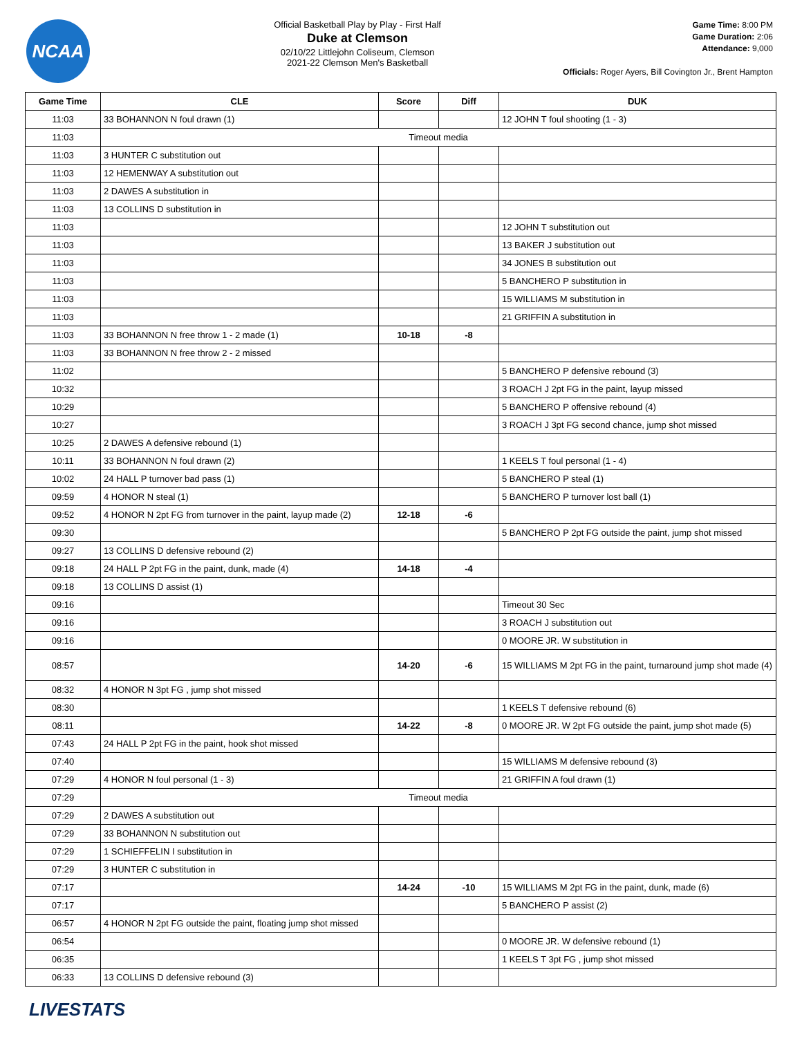NCAA
Official Basketball Play by Play - First Half
Duke at Clemson
02/10/22 Littlejohn Coliseum, Clemson
2021-22 Clemson Men's Basketball
Game Time: 8:00 PM
Game Duration: 2:06
Attendance: 9,000
Officials: Roger Ayers, Bill Covington Jr., Brent Hampton
| Game Time | CLE | Score | Diff | DUK |
| --- | --- | --- | --- | --- |
| 11:03 | 33 BOHANNON N foul drawn (1) | | | 12 JOHN T foul shooting (1 - 3) |
| 11:03 | Timeout media | | | |
| 11:03 | 3 HUNTER C substitution out | | | |
| 11:03 | 12 HEMENWAY A substitution out | | | |
| 11:03 | 2 DAWES A substitution in | | | |
| 11:03 | 13 COLLINS D substitution in | | | |
| 11:03 | | | | 12 JOHN T substitution out |
| 11:03 | | | | 13 BAKER J substitution out |
| 11:03 | | | | 34 JONES B substitution out |
| 11:03 | | | | 5 BANCHERO P substitution in |
| 11:03 | | | | 15 WILLIAMS M substitution in |
| 11:03 | | | | 21 GRIFFIN A substitution in |
| 11:03 | 33 BOHANNON N free throw 1 - 2 made (1) | 10-18 | -8 | |
| 11:03 | 33 BOHANNON N free throw 2 - 2 missed | | | |
| 11:02 | | | | 5 BANCHERO P defensive rebound (3) |
| 10:32 | | | | 3 ROACH J 2pt FG in the paint, layup missed |
| 10:29 | | | | 5 BANCHERO P offensive rebound (4) |
| 10:27 | | | | 3 ROACH J 3pt FG second chance, jump shot missed |
| 10:25 | 2 DAWES A defensive rebound (1) | | | |
| 10:11 | 33 BOHANNON N foul drawn (2) | | | 1 KEELS T foul personal (1 - 4) |
| 10:02 | 24 HALL P turnover bad pass (1) | | | 5 BANCHERO P steal (1) |
| 09:59 | 4 HONOR N steal (1) | | | 5 BANCHERO P turnover lost ball (1) |
| 09:52 | 4 HONOR N 2pt FG from turnover in the paint, layup made (2) | 12-18 | -6 | |
| 09:30 | | | | 5 BANCHERO P 2pt FG outside the paint, jump shot missed |
| 09:27 | 13 COLLINS D defensive rebound (2) | | | |
| 09:18 | 24 HALL P 2pt FG in the paint, dunk, made (4) | 14-18 | -4 | |
| 09:18 | 13 COLLINS D assist (1) | | | |
| 09:16 | | | | Timeout 30 Sec |
| 09:16 | | | | 3 ROACH J substitution out |
| 09:16 | | | | 0 MOORE JR. W substitution in |
| 08:57 | | 14-20 | -6 | 15 WILLIAMS M 2pt FG in the paint, turnaround jump shot made (4) |
| 08:32 | 4 HONOR N 3pt FG , jump shot missed | | | |
| 08:30 | | | | 1 KEELS T defensive rebound (6) |
| 08:11 | | 14-22 | -8 | 0 MOORE JR. W 2pt FG outside the paint, jump shot made (5) |
| 07:43 | 24 HALL P 2pt FG in the paint, hook shot missed | | | |
| 07:40 | | | | 15 WILLIAMS M defensive rebound (3) |
| 07:29 | 4 HONOR N foul personal (1 - 3) | | | 21 GRIFFIN A foul drawn (1) |
| 07:29 | Timeout media | | | |
| 07:29 | 2 DAWES A substitution out | | | |
| 07:29 | 33 BOHANNON N substitution out | | | |
| 07:29 | 1 SCHIEFFELIN I substitution in | | | |
| 07:29 | 3 HUNTER C substitution in | | | |
| 07:17 | | 14-24 | -10 | 15 WILLIAMS M 2pt FG in the paint, dunk, made (6) |
| 07:17 | | | | 5 BANCHERO P assist (2) |
| 06:57 | 4 HONOR N 2pt FG outside the paint, floating jump shot missed | | | |
| 06:54 | | | | 0 MOORE JR. W defensive rebound (1) |
| 06:35 | | | | 1 KEELS T 3pt FG , jump shot missed |
| 06:33 | 13 COLLINS D defensive rebound (3) | | | |
LIVESTATS